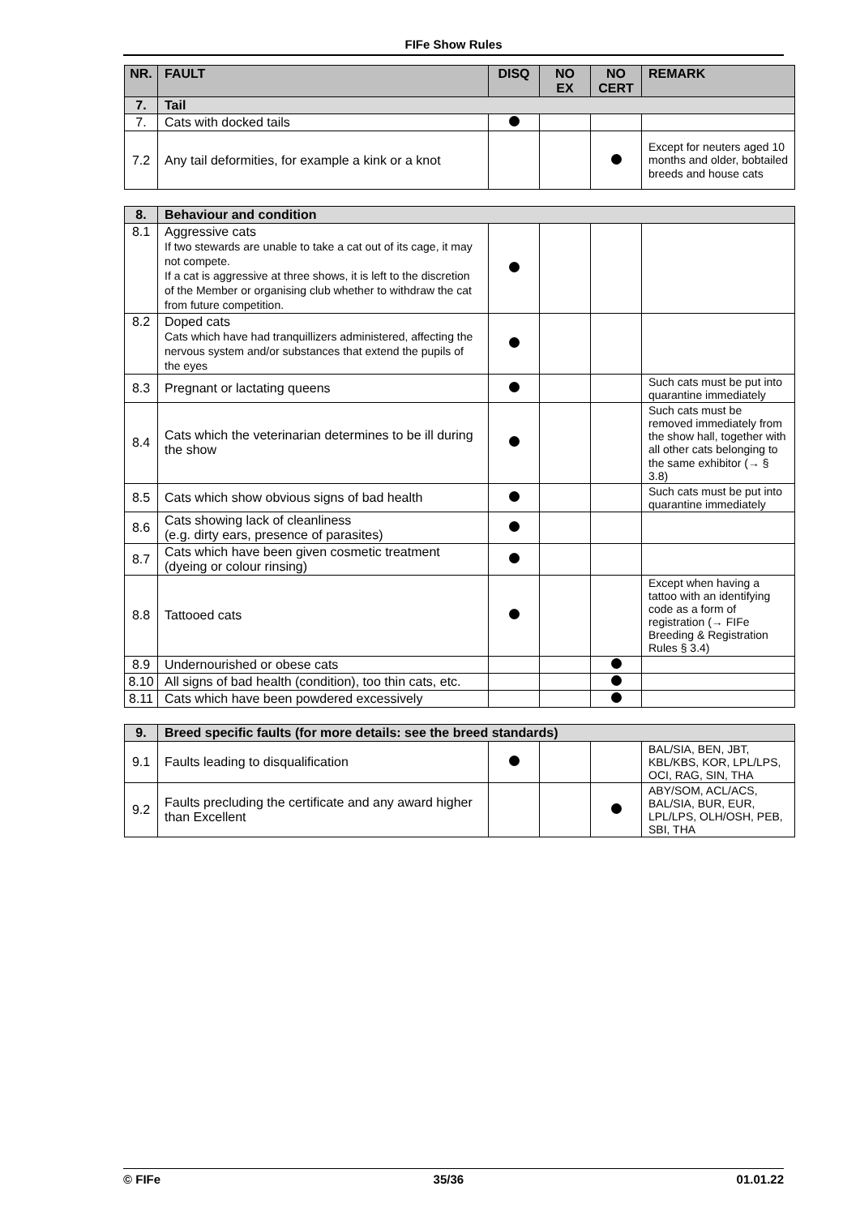FIFe Show Rules
| NR. | FAULT | DISQ | NO EX | NO CERT | REMARK |
| --- | --- | --- | --- | --- | --- |
| 7. | Tail | | | | |
| 7. | Cats with docked tails | | | | |
| 7.2 | Any tail deformities, for example a kink or a knot | | | | Except for neuters aged 10 months and older, bobtailed breeds and house cats |
| 8. | Behaviour and condition | | | | |
| 8.1 | Aggressive cats If two stewards are unable to take a cat out of its cage, it may not compete. If a cat is aggressive at three shows, it is left to the discretion of the Member or organising club whether to withdraw the cat from future competition. | | | | |
| 8.2 | Doped cats Cats which have had tranquillizers administered, affecting the nervous system and/or substances that extend the pupils of the eyes | | | | |
| 8.3 | Pregnant or lactating queens | | | | Such cats must be put into quarantine immediately |
| 8.4 | Cats which the veterinarian determines to be ill during the show | | | | Such cats must be removed immediately from the show hall, together with all other cats belonging to the same exhibitor (→ § 3.8) |
| 8.5 | Cats which show obvious signs of bad health | | | | Such cats must be put into quarantine immediately |
| 8.6 | Cats showing lack of cleanliness (e.g. dirty ears, presence of parasites) | | | | |
| 8.7 | Cats which have been given cosmetic treatment (dyeing or colour rinsing) | | | | |
| 8.8 | Tattooed cats | | | | Except when having a tattoo with an identifying code as a form of registration (→ FIFe Breeding & Registration Rules § 3.4) |
| 8.9 | Undernourished or obese cats | | | | |
| 8.10 | All signs of bad health (condition), too thin cats, etc. | | | | |
| 8.11 | Cats which have been powdered excessively | | | | |
| 9. | Breed specific faults (for more details: see the breed standards) | | | | |
| 9.1 | Faults leading to disqualification | | | | BAL/SIA, BEN, JBT, KBL/KBS, KOR, LPL/LPS, OCI, RAG, SIN, THA |
| 9.2 | Faults precluding the certificate and any award higher than Excellent | | | | ABY/SOM, ACL/ACS, BAL/SIA, BUR, EUR, LPL/LPS, OLH/OSH, PEB, SBI, THA |
© FIFe 35/36 01.01.22